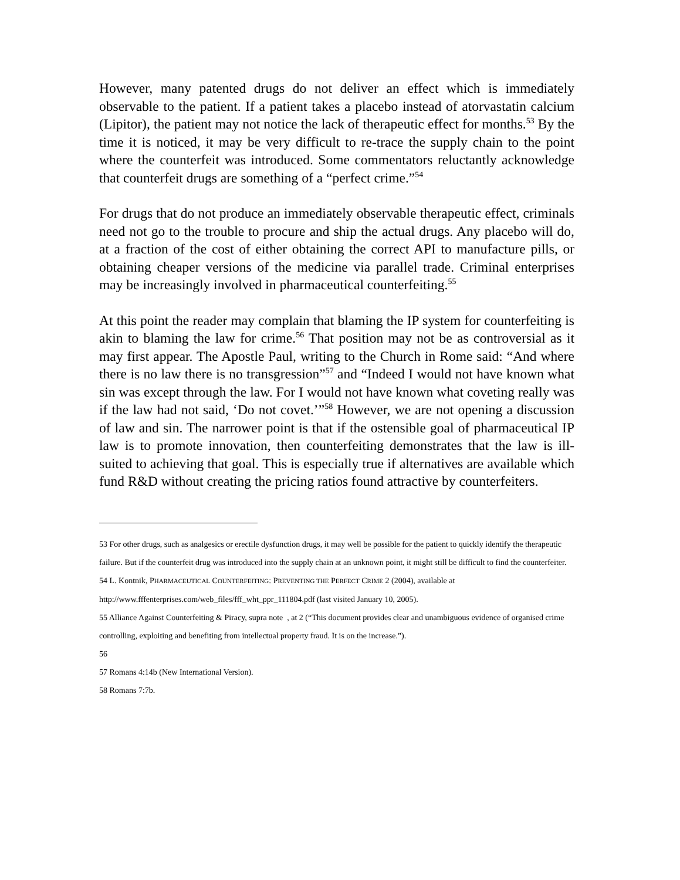However, many patented drugs do not deliver an effect which is immediately observable to the patient. If a patient takes a placebo instead of atorvastatin calcium (Lipitor), the patient may not notice the lack of therapeutic effect for months.<sup>53</sup> By the time it is noticed, it may be very difficult to re-trace the supply chain to the point where the counterfeit was introduced. Some commentators reluctantly acknowledge that counterfeit drugs are something of a “perfect crime.”<sup>54</sup>
For drugs that do not produce an immediately observable therapeutic effect, criminals need not go to the trouble to procure and ship the actual drugs. Any placebo will do, at a fraction of the cost of either obtaining the correct API to manufacture pills, or obtaining cheaper versions of the medicine via parallel trade. Criminal enterprises may be increasingly involved in pharmaceutical counterfeiting.<sup>55</sup>
At this point the reader may complain that blaming the IP system for counterfeiting is akin to blaming the law for crime.<sup>56</sup> That position may not be as controversial as it may first appear. The Apostle Paul, writing to the Church in Rome said: “And where there is no law there is no transgression”<sup>57</sup> and “Indeed I would not have known what sin was except through the law. For I would not have known what coveting really was if the law had not said, ‘Do not covet.’”<sup>58</sup> However, we are not opening a discussion of law and sin. The narrower point is that if the ostensible goal of pharmaceutical IP law is to promote innovation, then counterfeiting demonstrates that the law is ill-suited to achieving that goal. This is especially true if alternatives are available which fund R&D without creating the pricing ratios found attractive by counterfeiters.
53 For other drugs, such as analgesics or erectile dysfunction drugs, it may well be possible for the patient to quickly identify the therapeutic failure. But if the counterfeit drug was introduced into the supply chain at an unknown point, it might still be difficult to find the counterfeiter.
54 L. Kontnik, PHARMACEUTICAL COUNTERFEITING: PREVENTING THE PERFECT CRIME 2 (2004), available at http://www.fffenterprises.com/web_files/fff_wht_ppr_111804.pdf (last visited January 10, 2005).
55 Alliance Against Counterfeiting & Piracy, supra note , at 2 (“This document provides clear and unambiguous evidence of organised crime controlling, exploiting and benefiting from intellectual property fraud. It is on the increase.”).
56
57 Romans 4:14b (New International Version).
58 Romans 7:7b.